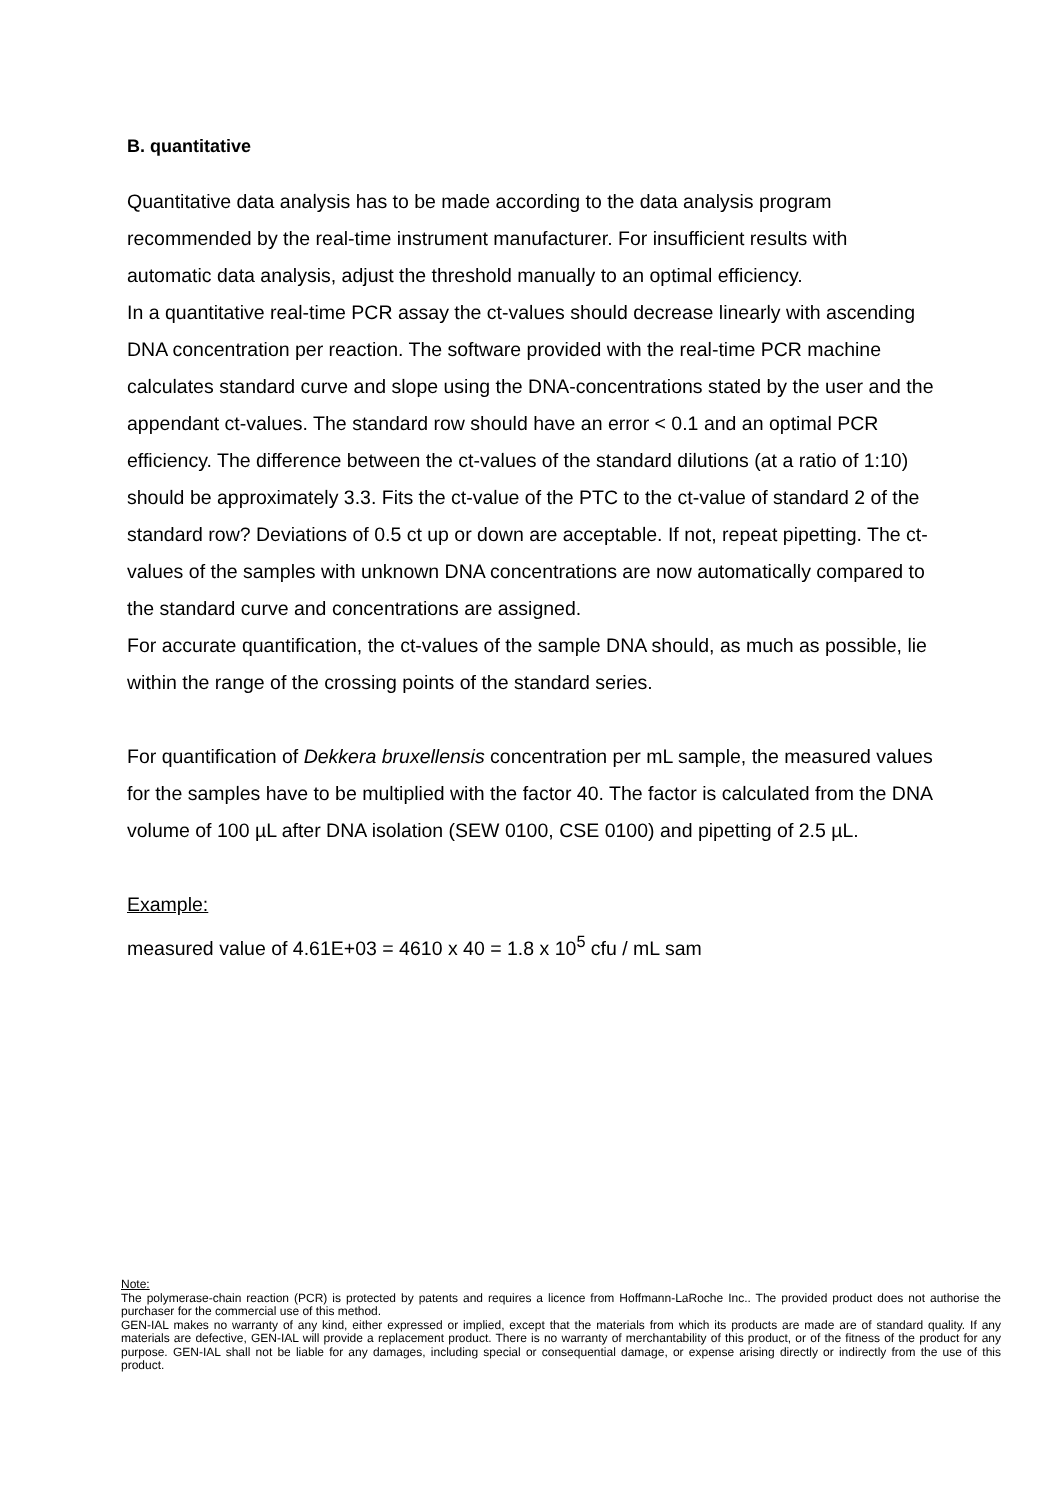B. quantitative
Quantitative data analysis has to be made according to the data analysis program recommended by the real-time instrument manufacturer. For insufficient results with automatic data analysis, adjust the threshold manually to an optimal efficiency.
In a quantitative real-time PCR assay the ct-values should decrease linearly with ascending DNA concentration per reaction. The software provided with the real-time PCR machine calculates standard curve and slope using the DNA-concentrations stated by the user and the appendant ct-values. The standard row should have an error < 0.1 and an optimal PCR efficiency. The difference between the ct-values of the standard dilutions (at a ratio of 1:10) should be approximately 3.3. Fits the ct-value of the PTC to the ct-value of standard 2 of the standard row? Deviations of 0.5 ct up or down are acceptable. If not, repeat pipetting. The ct-values of the samples with unknown DNA concentrations are now automatically compared to the standard curve and concentrations are assigned.
For accurate quantification, the ct-values of the sample DNA should, as much as possible, lie within the range of the crossing points of the standard series.
For quantification of Dekkera bruxellensis concentration per mL sample, the measured values for the samples have to be multiplied with the factor 40. The factor is calculated from the DNA volume of 100 µL after DNA isolation (SEW 0100, CSE 0100) and pipetting of 2.5 µL.
Example:
measured value of 4.61E+03 = 4610 x 40 = 1.8 x 10<sup>5</sup> cfu / mL sam
Note:
The polymerase-chain reaction (PCR) is protected by patents and requires a licence from Hoffmann-LaRoche Inc.. The provided product does not authorise the purchaser for the commercial use of this method.
GEN-IAL makes no warranty of any kind, either expressed or implied, except that the materials from which its products are made are of standard quality. If any materials are defective, GEN-IAL will provide a replacement product. There is no warranty of merchantability of this product, or of the fitness of the product for any purpose. GEN-IAL shall not be liable for any damages, including special or consequential damage, or expense arising directly or indirectly from the use of this product.